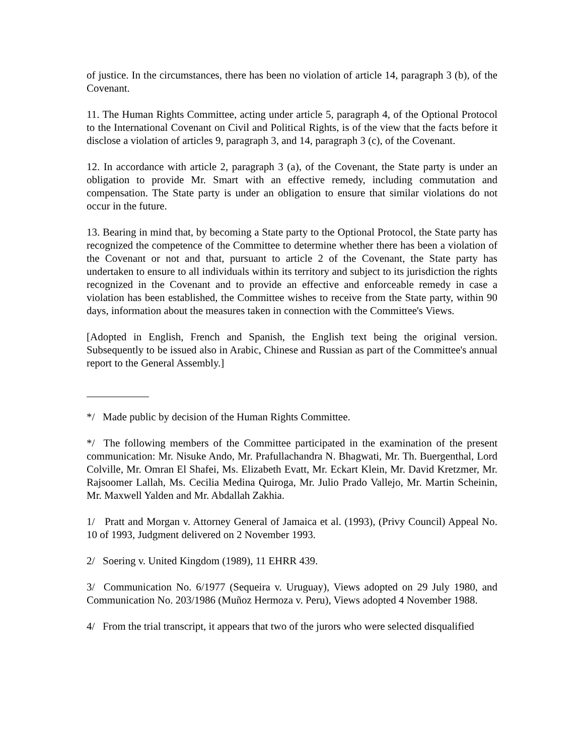of justice. In the circumstances, there has been no violation of article 14, paragraph 3 (b), of the Covenant.
11. The Human Rights Committee, acting under article 5, paragraph 4, of the Optional Protocol to the International Covenant on Civil and Political Rights, is of the view that the facts before it disclose a violation of articles 9, paragraph 3, and 14, paragraph 3 (c), of the Covenant.
12. In accordance with article 2, paragraph 3 (a), of the Covenant, the State party is under an obligation to provide Mr. Smart with an effective remedy, including commutation and compensation. The State party is under an obligation to ensure that similar violations do not occur in the future.
13. Bearing in mind that, by becoming a State party to the Optional Protocol, the State party has recognized the competence of the Committee to determine whether there has been a violation of the Covenant or not and that, pursuant to article 2 of the Covenant, the State party has undertaken to ensure to all individuals within its territory and subject to its jurisdiction the rights recognized in the Covenant and to provide an effective and enforceable remedy in case a violation has been established, the Committee wishes to receive from the State party, within 90 days, information about the measures taken in connection with the Committee's Views.
[Adopted in English, French and Spanish, the English text being the original version. Subsequently to be issued also in Arabic, Chinese and Russian as part of the Committee's annual report to the General Assembly.]
*/ Made public by decision of the Human Rights Committee.
*/ The following members of the Committee participated in the examination of the present communication: Mr. Nisuke Ando, Mr. Prafullachandra N. Bhagwati, Mr. Th. Buergenthal, Lord Colville, Mr. Omran El Shafei, Ms. Elizabeth Evatt, Mr. Eckart Klein, Mr. David Kretzmer, Mr. Rajsoomer Lallah, Ms. Cecilia Medina Quiroga, Mr. Julio Prado Vallejo, Mr. Martin Scheinin, Mr. Maxwell Yalden and Mr. Abdallah Zakhia.
1/ Pratt and Morgan v. Attorney General of Jamaica et al. (1993), (Privy Council) Appeal No. 10 of 1993, Judgment delivered on 2 November 1993.
2/ Soering v. United Kingdom (1989), 11 EHRR 439.
3/ Communication No. 6/1977 (Sequeira v. Uruguay), Views adopted on 29 July 1980, and Communication No. 203/1986 (Muñoz Hermoza v. Peru), Views adopted 4 November 1988.
4/ From the trial transcript, it appears that two of the jurors who were selected disqualified